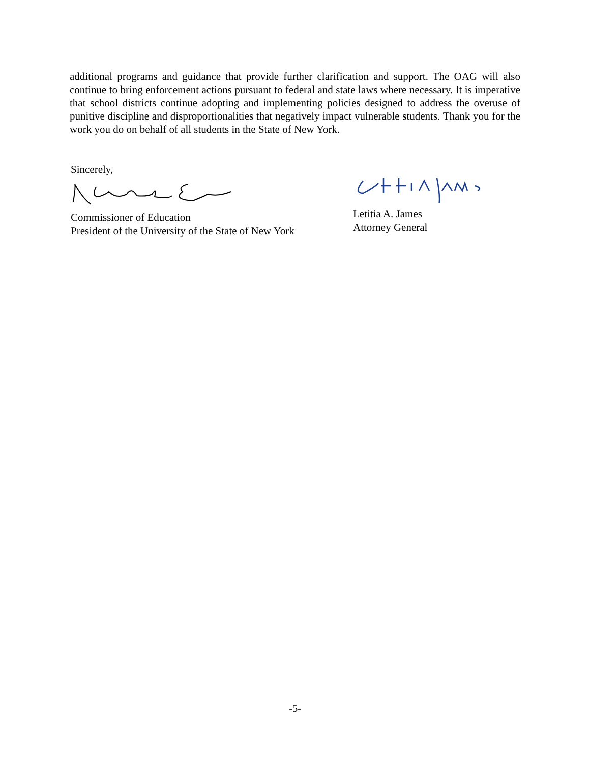additional programs and guidance that provide further clarification and support. The OAG will also continue to bring enforcement actions pursuant to federal and state laws where necessary. It is imperative that school districts continue adopting and implementing policies designed to address the overuse of punitive discipline and disproportionalities that negatively impact vulnerable students. Thank you for the work you do on behalf of all students in the State of New York.
Sincerely,
Commissioner of Education
President of the University of the State of New York
Letitia A. James
Attorney General
-5-